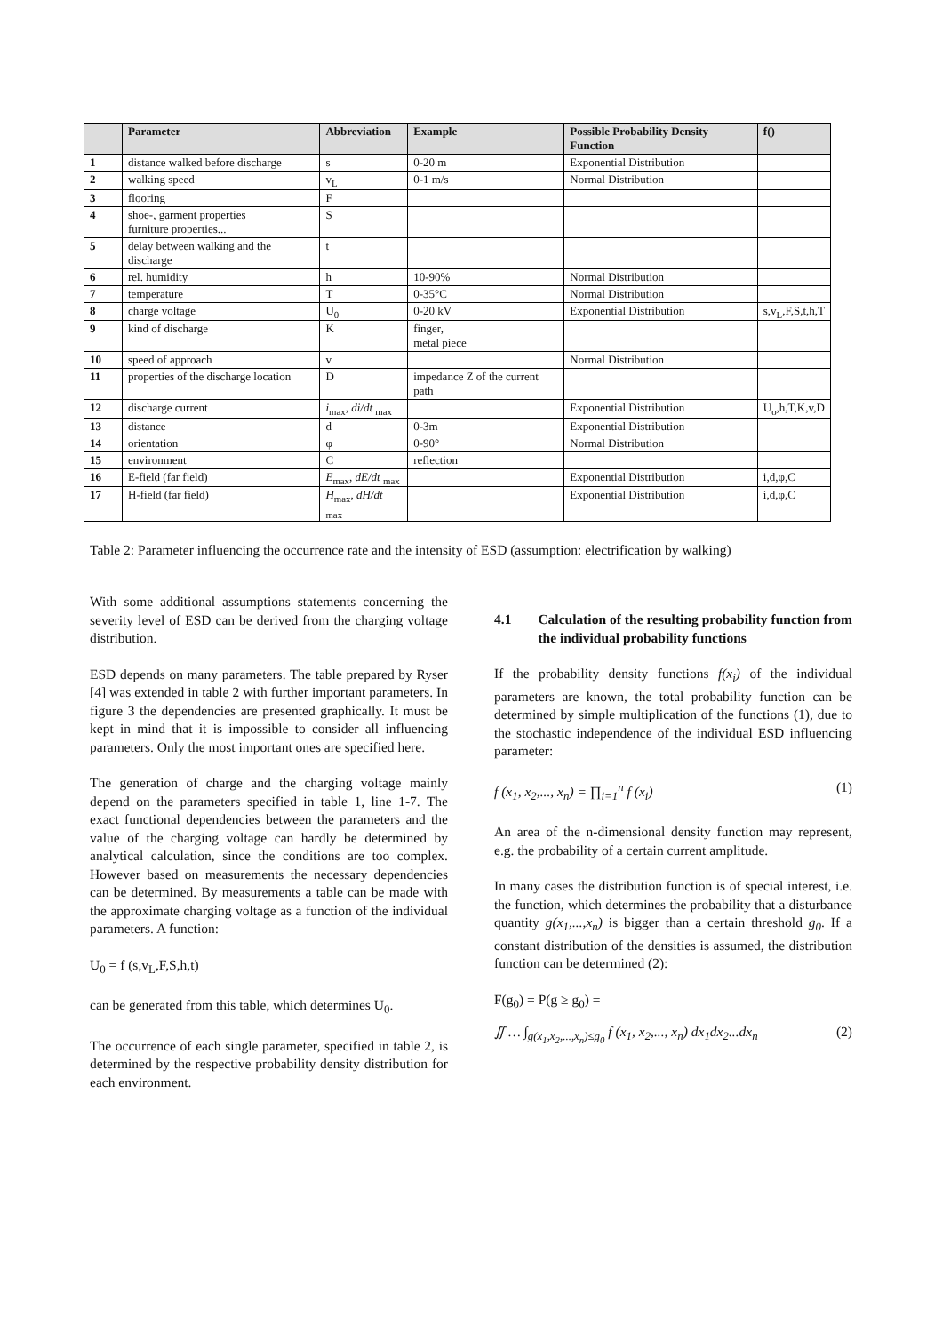| | Parameter | Abbreviation | Example | Possible Probability Density Function | f() |
| --- | --- | --- | --- | --- | --- |
| 1 | distance walked before discharge | s | 0-20 m | Exponential Distribution | |
| 2 | walking speed | v<sub>L</sub> | 0-1 m/s | Normal Distribution | |
| 3 | flooring | F | | | |
| 4 | shoe-, garment properties furniture properties... | S | | | |
| 5 | delay between walking and the discharge | t | | | |
| 6 | rel. humidity | h | 10-90% | Normal Distribution | |
| 7 | temperature | T | 0-35°C | Normal Distribution | |
| 8 | charge voltage | U<sub>0</sub> | 0-20 kV | Exponential Distribution | s,v<sub>L</sub>,F,S,t,h,T |
| 9 | kind of discharge | K | finger, metal piece | | |
| 10 | speed of approach | v | | Normal Distribution | |
| 11 | properties of the discharge location | D | impedance Z of the current path | | |
| 12 | discharge current | i<sub>max</sub>, di/dt <sub>max</sub> | | Exponential Distribution | U<sub>o</sub>,h,T,K,v,D |
| 13 | distance | d | 0-3m | Exponential Distribution | |
| 14 | orientation | φ | 0-90° | Normal Distribution | |
| 15 | environment | C | reflection | | |
| 16 | E-field (far field) | E<sub>max</sub>, dE/dt <sub>max</sub> | | Exponential Distribution | i,d,φ,C |
| 17 | H-field (far field) | H<sub>max</sub>, dH/dt <sub>max</sub> | | Exponential Distribution | i,d,φ,C |
Table 2: Parameter influencing the occurrence rate and the intensity of ESD (assumption: electrification by walking)
With some additional assumptions statements concerning the severity level of ESD can be derived from the charging voltage distribution.
ESD depends on many parameters. The table prepared by Ryser [4] was extended in table 2 with further important parameters. In figure 3 the dependencies are presented graphically. It must be kept in mind that it is impossible to consider all influencing parameters. Only the most important ones are specified here.
The generation of charge and the charging voltage mainly depend on the parameters specified in table 1, line 1-7. The exact functional dependencies between the parameters and the value of the charging voltage can hardly be determined by analytical calculation, since the conditions are too complex. However based on measurements the necessary dependencies can be determined. By measurements a table can be made with the approximate charging voltage as a function of the individual parameters. A function:
U<sub>0</sub> = f (s,v<sub>L</sub>,F,S,h,t)
can be generated from this table, which determines U<sub>0</sub>.
The occurrence of each single parameter, specified in table 2, is determined by the respective probability density distribution for each environment.
4.1 Calculation of the resulting probability function from the individual probability functions
If the probability density functions f(x<sub>i</sub>) of the individual parameters are known, the total probability function can be determined by simple multiplication of the functions (1), due to the stochastic independence of the individual ESD influencing parameter:
f (x<sub>1</sub>, x<sub>2</sub>,..., x<sub>n</sub>) = ∏<sub>i=1</sub><sup>n</sup> f (x<sub>i</sub>) (1)
An area of the n-dimensional density function may represent, e.g. the probability of a certain current amplitude.
In many cases the distribution function is of special interest, i.e. the function, which determines the probability that a disturbance quantity g(x<sub>1</sub>,...,x<sub>n</sub>) is bigger than a certain threshold g<sub>0</sub>. If a constant distribution of the densities is assumed, the distribution function can be determined (2):
F(g<sub>0</sub>) = P(g ≥ g<sub>0</sub>) =
∬ … ∫<sub>g(x<sub>1</sub>,x<sub>2</sub>,...,x<sub>n</sub>)≤g<sub>0</sub></sub> f (x<sub>1</sub>, x<sub>2</sub>,..., x<sub>n</sub>) dx<sub>1</sub>dx<sub>2</sub>...dx<sub>n</sub> (2)